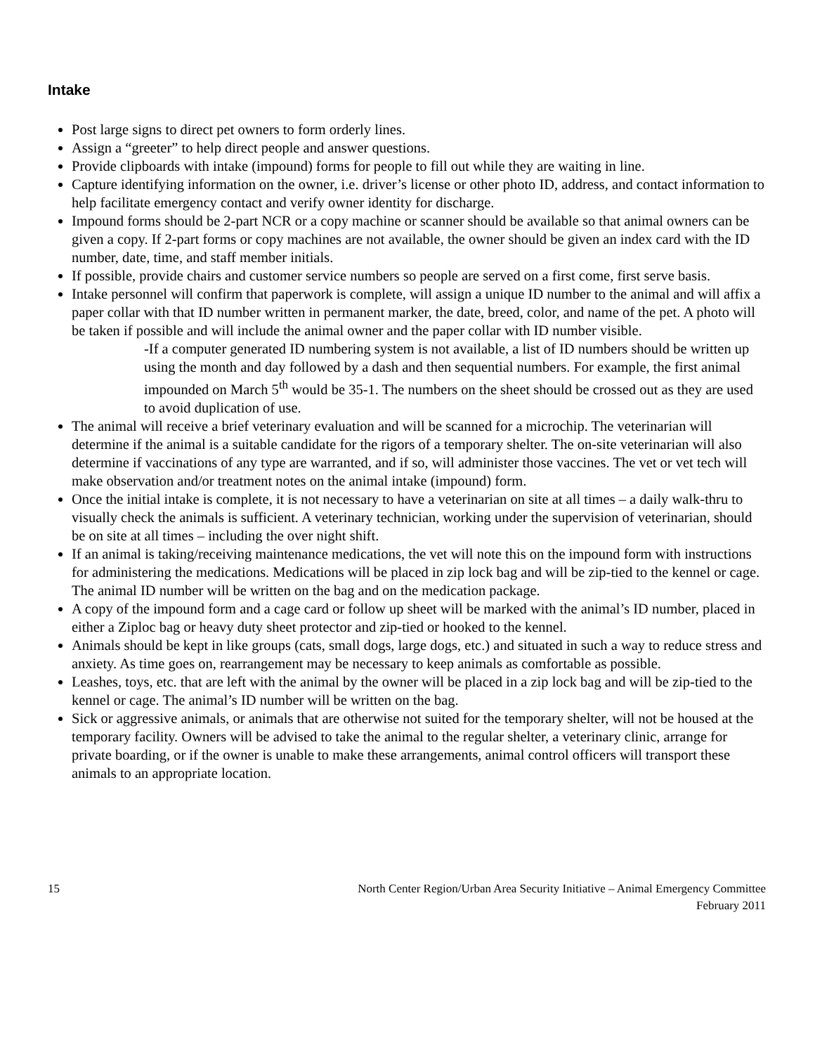Intake
Post large signs to direct pet owners to form orderly lines.
Assign a “greeter” to help direct people and answer questions.
Provide clipboards with intake (impound) forms for people to fill out while they are waiting in line.
Capture identifying information on the owner, i.e. driver’s license or other photo ID, address, and contact information to help facilitate emergency contact and verify owner identity for discharge.
Impound forms should be 2-part NCR or a copy machine or scanner should be available so that animal owners can be given a copy. If 2-part forms or copy machines are not available, the owner should be given an index card with the ID number, date, time, and staff member initials.
If possible, provide chairs and customer service numbers so people are served on a first come, first serve basis.
Intake personnel will confirm that paperwork is complete, will assign a unique ID number to the animal and will affix a paper collar with that ID number written in permanent marker, the date, breed, color, and name of the pet. A photo will be taken if possible and will include the animal owner and the paper collar with ID number visible.
-If a computer generated ID numbering system is not available, a list of ID numbers should be written up using the month and day followed by a dash and then sequential numbers. For example, the first animal impounded on March 5<sup>th</sup> would be 35-1. The numbers on the sheet should be crossed out as they are used to avoid duplication of use.
The animal will receive a brief veterinary evaluation and will be scanned for a microchip. The veterinarian will determine if the animal is a suitable candidate for the rigors of a temporary shelter. The on-site veterinarian will also determine if vaccinations of any type are warranted, and if so, will administer those vaccines. The vet or vet tech will make observation and/or treatment notes on the animal intake (impound) form.
Once the initial intake is complete, it is not necessary to have a veterinarian on site at all times – a daily walk-thru to visually check the animals is sufficient. A veterinary technician, working under the supervision of veterinarian, should be on site at all times – including the over night shift.
If an animal is taking/receiving maintenance medications, the vet will note this on the impound form with instructions for administering the medications. Medications will be placed in zip lock bag and will be zip-tied to the kennel or cage. The animal ID number will be written on the bag and on the medication package.
A copy of the impound form and a cage card or follow up sheet will be marked with the animal’s ID number, placed in either a Ziploc bag or heavy duty sheet protector and zip-tied or hooked to the kennel.
Animals should be kept in like groups (cats, small dogs, large dogs, etc.) and situated in such a way to reduce stress and anxiety. As time goes on, rearrangement may be necessary to keep animals as comfortable as possible.
Leashes, toys, etc. that are left with the animal by the owner will be placed in a zip lock bag and will be zip-tied to the kennel or cage. The animal’s ID number will be written on the bag.
Sick or aggressive animals, or animals that are otherwise not suited for the temporary shelter, will not be housed at the temporary facility. Owners will be advised to take the animal to the regular shelter, a veterinary clinic, arrange for private boarding, or if the owner is unable to make these arrangements, animal control officers will transport these animals to an appropriate location.
15 North Center Region/Urban Area Security Initiative – Animal Emergency Committee
February 2011